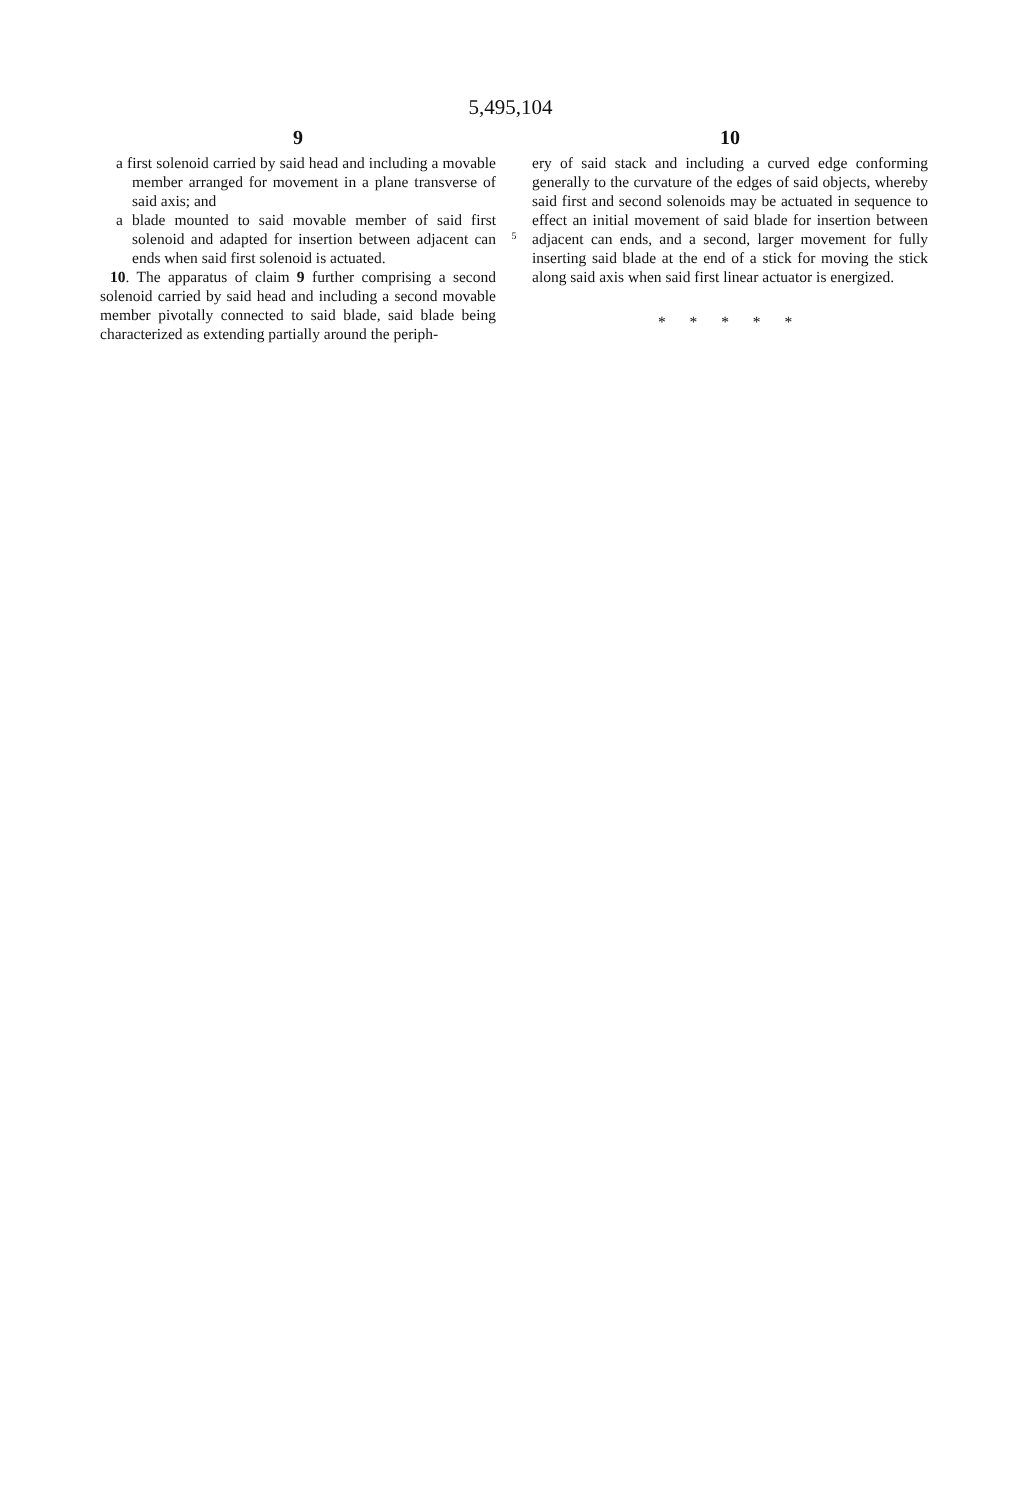5,495,104
9
a first solenoid carried by said head and including a movable member arranged for movement in a plane transverse of said axis; and
a blade mounted to said movable member of said first solenoid and adapted for insertion between adjacent can ends when said first solenoid is actuated.
10. The apparatus of claim 9 further comprising a second solenoid carried by said head and including a second movable member pivotally connected to said blade, said blade being characterized as extending partially around the periph-
5
10
ery of said stack and including a curved edge conforming generally to the curvature of the edges of said objects, whereby said first and second solenoids may be actuated in sequence to effect an initial movement of said blade for insertion between adjacent can ends, and a second, larger movement for fully inserting said blade at the end of a stick for moving the stick along said axis when said first linear actuator is energized.
* * * * *